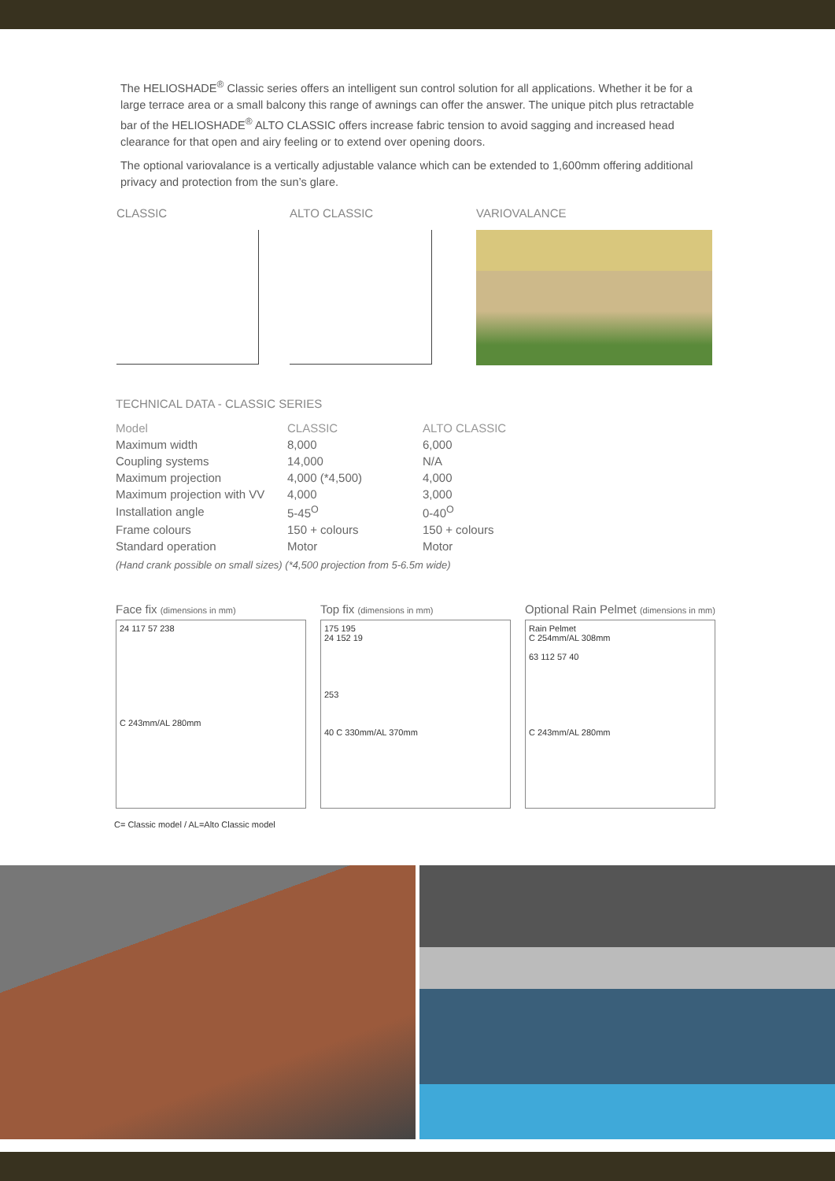The HELIOSHADE<sup>®</sup> Classic series offers an intelligent sun control solution for all applications. Whether it be for a large terrace area or a small balcony this range of awnings can offer the answer. The unique pitch plus retractable bar of the HELIOSHADE<sup>®</sup> ALTO CLASSIC offers increase fabric tension to avoid sagging and increased head clearance for that open and airy feeling or to extend over opening doors.
The optional variovalance is a vertically adjustable valance which can be extended to 1,600mm offering additional privacy and protection from the sun’s glare.
CLASSIC ALTO CLASSIC VARIOVALANCE
TECHNICAL DATA - CLASSIC SERIES
| Model | CLASSIC | ALTO CLASSIC |
| --- | --- | --- |
| Maximum width | 8,000 | 6,000 |
| Coupling systems | 14,000 | N/A |
| Maximum projection | 4,000 (*4,500) | 4,000 |
| Maximum projection with VV | 4,000 | 3,000 |
| Installation angle | 5-45<sup>O</sup> | 0-40<sup>O</sup> |
| Frame colours | 150 + colours | 150 + colours |
| Standard operation | Motor | Motor |
(Hand crank possible on small sizes) (*4,500 projection from 5-6.5m wide)
Face fix (dimensions in mm)
24 117 57 238
C 243mm/AL 280mm
Top fix (dimensions in mm)
175 195
24 152 19
253
40 C 330mm/AL 370mm
Optional Rain Pelmet (dimensions in mm)
Rain Pelmet
C 254mm/AL 308mm
63 112 57 40
C 243mm/AL 280mm
C= Classic model / AL=Alto Classic model